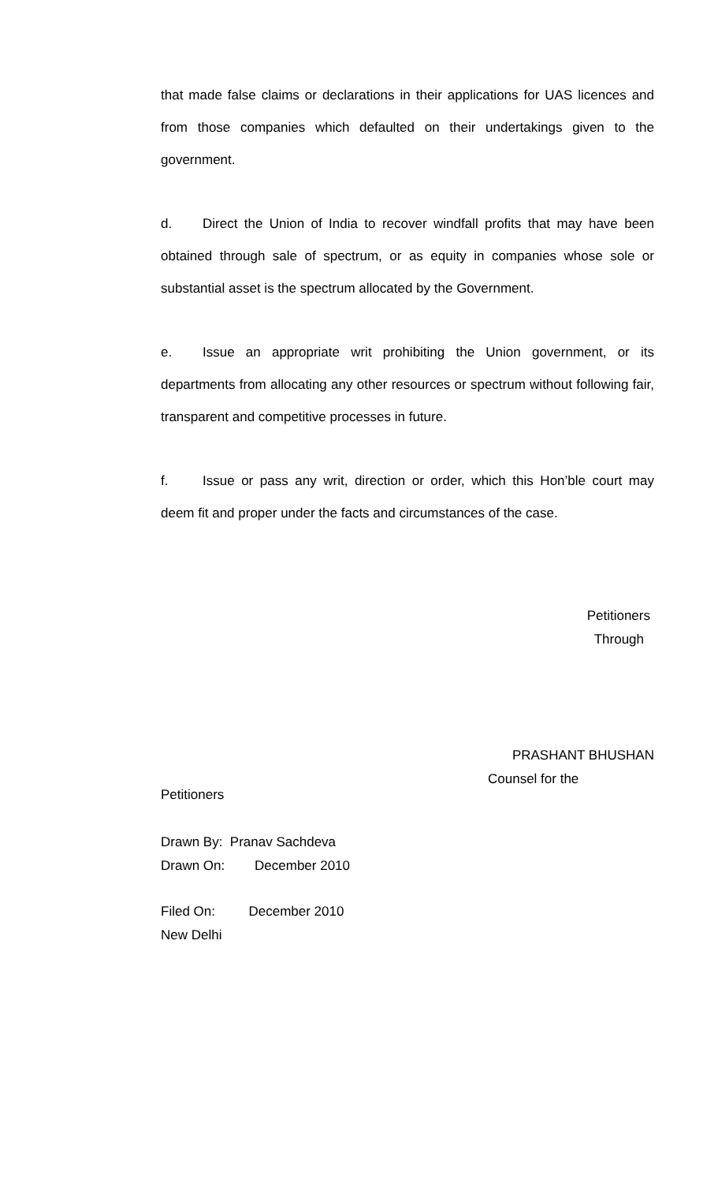that made false claims or declarations in their applications for UAS licences and from those companies which defaulted on their undertakings given to the government.
d. Direct the Union of India to recover windfall profits that may have been obtained through sale of spectrum, or as equity in companies whose sole or substantial asset is the spectrum allocated by the Government.
e. Issue an appropriate writ prohibiting the Union government, or its departments from allocating any other resources or spectrum without following fair, transparent and competitive processes in future.
f. Issue or pass any writ, direction or order, which this Hon’ble court may deem fit and proper under the facts and circumstances of the case.
Petitioners
Through
PRASHANT BHUSHAN
Counsel for the
Petitioners
Drawn By: Pranav Sachdeva
Drawn On: December 2010
Filed On: December 2010
New Delhi